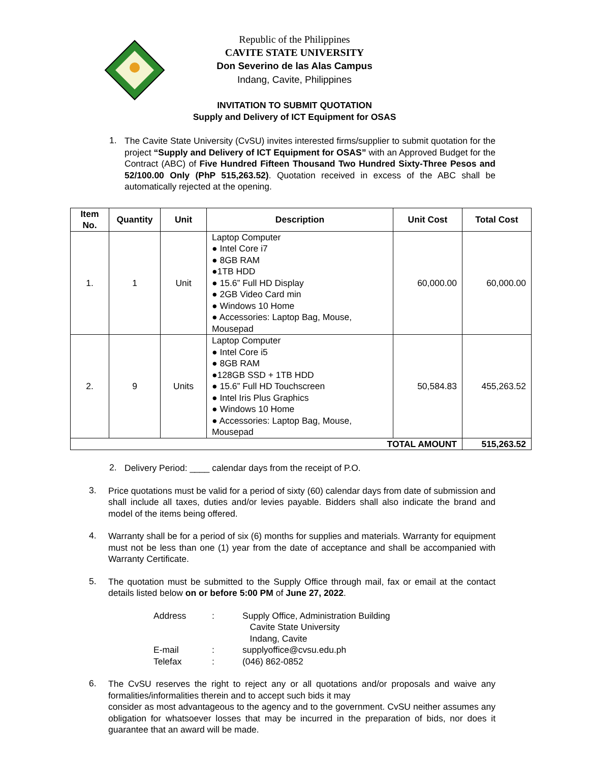Republic of the Philippines
CAVITE STATE UNIVERSITY
Don Severino de las Alas Campus
Indang, Cavite, Philippines
INVITATION TO SUBMIT QUOTATION
Supply and Delivery of ICT Equipment for OSAS
1.
The Cavite State University (CvSU) invites interested firms/supplier to submit quotation for the project “Supply and Delivery of ICT Equipment for OSAS” with an Approved Budget for the Contract (ABC) of Five Hundred Fifteen Thousand Two Hundred Sixty-Three Pesos and 52/100.00 Only (PhP 515,263.52). Quotation received in excess of the ABC shall be automatically rejected at the opening.
| Item No. | Quantity | Unit | Description | Unit Cost | Total Cost |
| --- | --- | --- | --- | --- | --- |
| 1. | 1 | Unit | Laptop Computer ● Intel Core i7 ● 8GB RAM ●1TB HDD ● 15.6” Full HD Display ● 2GB Video Card min ● Windows 10 Home ● Accessories: Laptop Bag, Mouse, Mousepad | 60,000.00 | 60,000.00 |
| 2. | 9 | Units | Laptop Computer ● Intel Core i5 ● 8GB RAM ●128GB SSD + 1TB HDD ● 15.6” Full HD Touchscreen ● Intel Iris Plus Graphics ● Windows 10 Home ● Accessories: Laptop Bag, Mouse, Mousepad | 50,584.83 | 455,263.52 |
| TOTAL AMOUNT | | | | | 515,263.52 |
2.
Delivery Period: ____ calendar days from the receipt of P.O.
3.
Price quotations must be valid for a period of sixty (60) calendar days from date of submission and shall include all taxes, duties and/or levies payable. Bidders shall also indicate the brand and model of the items being offered.
4.
Warranty shall be for a period of six (6) months for supplies and materials. Warranty for equipment must not be less than one (1) year from the date of acceptance and shall be accompanied with Warranty Certificate.
5.
The quotation must be submitted to the Supply Office through mail, fax or email at the contact details listed below on or before 5:00 PM of June 27, 2022.
| Address | : | Supply Office, Administration Building Cavite State University Indang, Cavite |
| E-mail | : | supplyoffice@cvsu.edu.ph |
| Telefax | : | (046) 862-0852 |
6.
The CvSU reserves the right to reject any or all quotations and/or proposals and waive any formalities/informalities therein and to accept such bids it may
consider as most advantageous to the agency and to the government. CvSU neither assumes any obligation for whatsoever losses that may be incurred in the preparation of bids, nor does it guarantee that an award will be made.